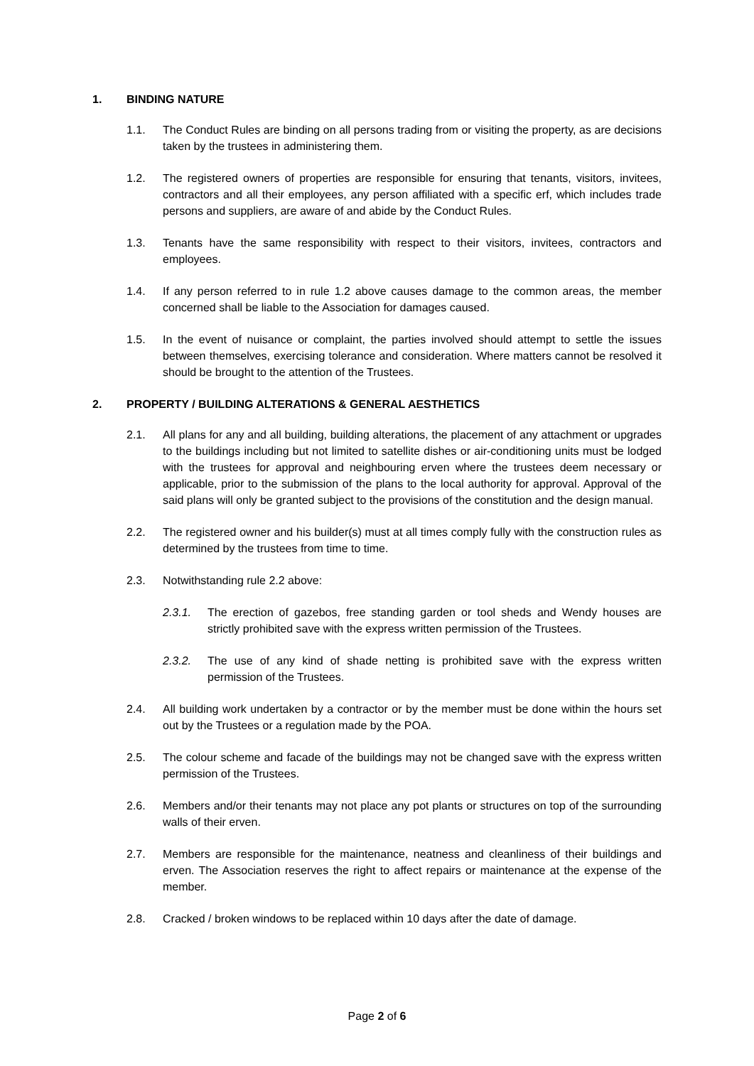1. BINDING NATURE
1.1. The Conduct Rules are binding on all persons trading from or visiting the property, as are decisions taken by the trustees in administering them.
1.2. The registered owners of properties are responsible for ensuring that tenants, visitors, invitees, contractors and all their employees, any person affiliated with a specific erf, which includes trade persons and suppliers, are aware of and abide by the Conduct Rules.
1.3. Tenants have the same responsibility with respect to their visitors, invitees, contractors and employees.
1.4. If any person referred to in rule 1.2 above causes damage to the common areas, the member concerned shall be liable to the Association for damages caused.
1.5. In the event of nuisance or complaint, the parties involved should attempt to settle the issues between themselves, exercising tolerance and consideration. Where matters cannot be resolved it should be brought to the attention of the Trustees.
2. PROPERTY / BUILDING ALTERATIONS & GENERAL AESTHETICS
2.1. All plans for any and all building, building alterations, the placement of any attachment or upgrades to the buildings including but not limited to satellite dishes or air-conditioning units must be lodged with the trustees for approval and neighbouring erven where the trustees deem necessary or applicable, prior to the submission of the plans to the local authority for approval. Approval of the said plans will only be granted subject to the provisions of the constitution and the design manual.
2.2. The registered owner and his builder(s) must at all times comply fully with the construction rules as determined by the trustees from time to time.
2.3. Notwithstanding rule 2.2 above:
2.3.1. The erection of gazebos, free standing garden or tool sheds and Wendy houses are strictly prohibited save with the express written permission of the Trustees.
2.3.2. The use of any kind of shade netting is prohibited save with the express written permission of the Trustees.
2.4. All building work undertaken by a contractor or by the member must be done within the hours set out by the Trustees or a regulation made by the POA.
2.5. The colour scheme and facade of the buildings may not be changed save with the express written permission of the Trustees.
2.6. Members and/or their tenants may not place any pot plants or structures on top of the surrounding walls of their erven.
2.7. Members are responsible for the maintenance, neatness and cleanliness of their buildings and erven. The Association reserves the right to affect repairs or maintenance at the expense of the member.
2.8. Cracked / broken windows to be replaced within 10 days after the date of damage.
Page 2 of 6